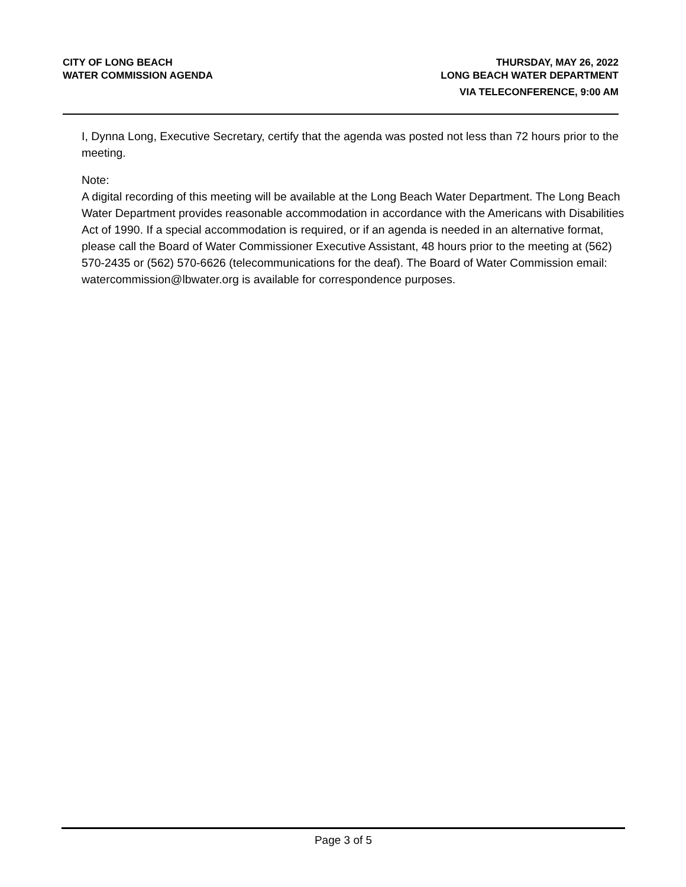CITY OF LONG BEACH
WATER COMMISSION AGENDA
THURSDAY, MAY 26, 2022
LONG BEACH WATER DEPARTMENT
VIA TELECONFERENCE, 9:00 AM
I, Dynna Long, Executive Secretary, certify that the agenda was posted not less than 72 hours prior to the meeting.
Note:
A digital recording of this meeting will be available at the Long Beach Water Department. The Long Beach Water Department provides reasonable accommodation in accordance with the Americans with Disabilities Act of 1990. If a special accommodation is required, or if an agenda is needed in an alternative format, please call the Board of Water Commissioner Executive Assistant, 48 hours prior to the meeting at (562) 570-2435 or (562) 570-6626 (telecommunications for the deaf). The Board of Water Commission email: watercommission@lbwater.org is available for correspondence purposes.
Page 3 of 5